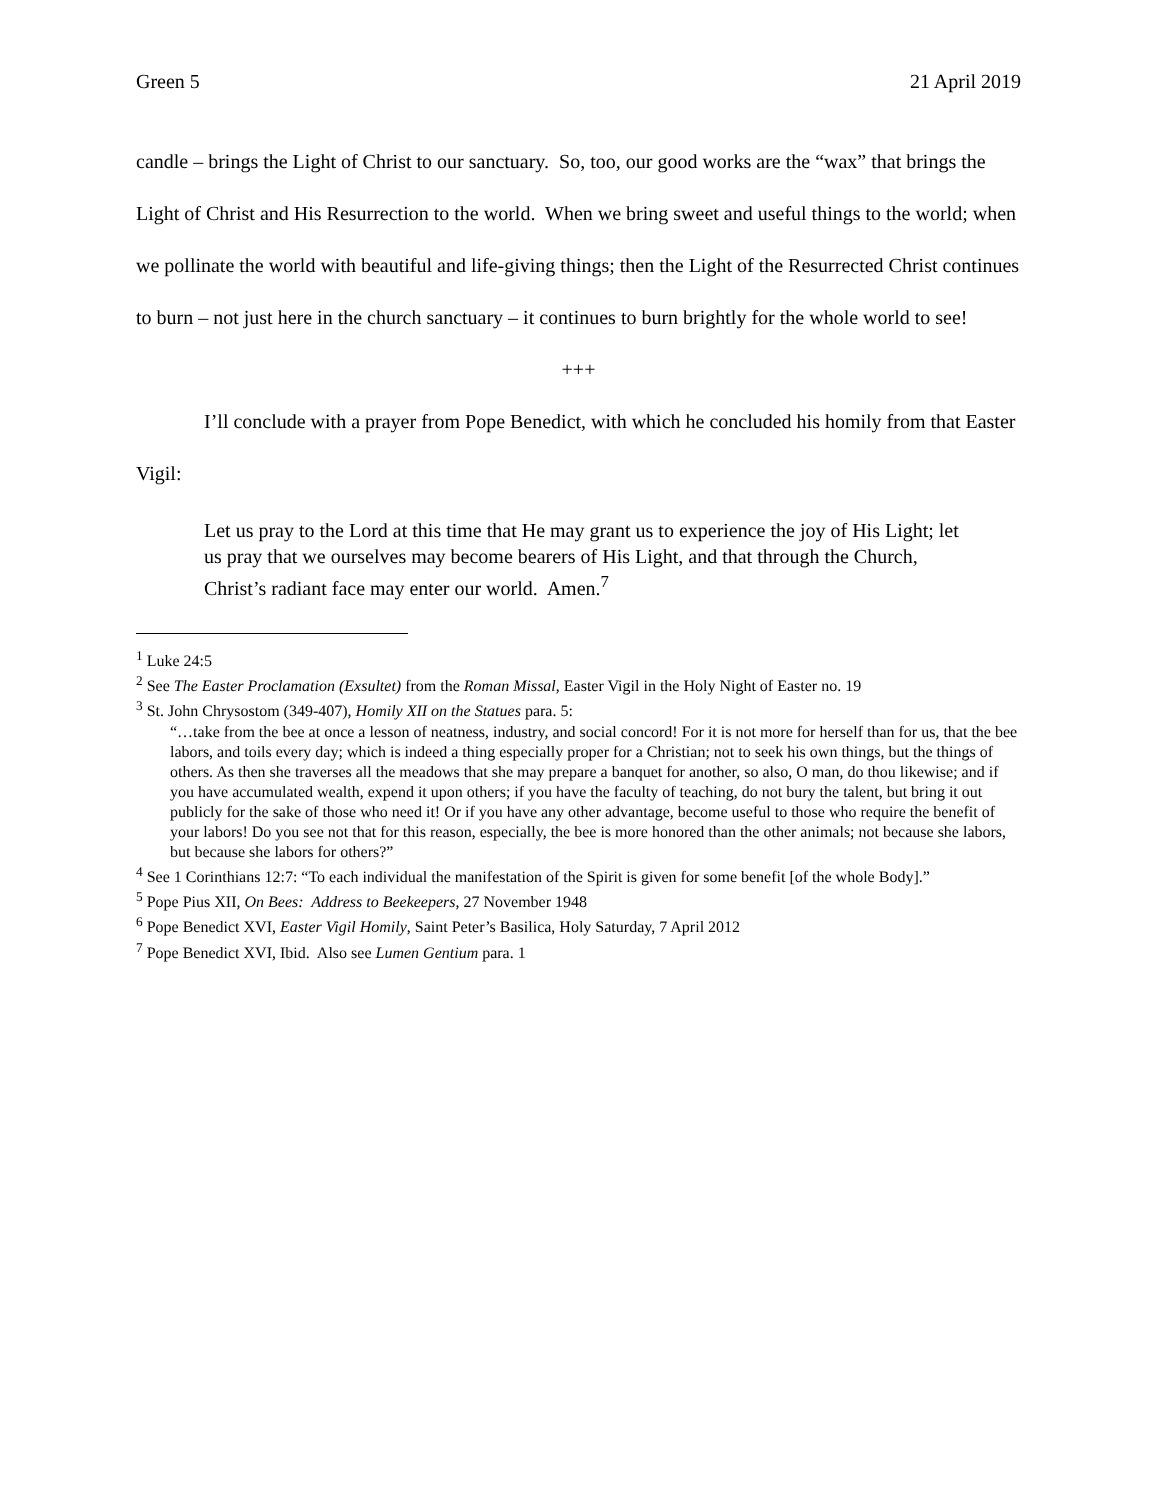Green 5 21 April 2019
candle – brings the Light of Christ to our sanctuary. So, too, our good works are the “wax” that brings the Light of Christ and His Resurrection to the world. When we bring sweet and useful things to the world; when we pollinate the world with beautiful and life-giving things; then the Light of the Resurrected Christ continues to burn – not just here in the church sanctuary – it continues to burn brightly for the whole world to see!
+++
I’ll conclude with a prayer from Pope Benedict, with which he concluded his homily from that Easter Vigil:
Let us pray to the Lord at this time that He may grant us to experience the joy of His Light; let us pray that we ourselves may become bearers of His Light, and that through the Church, Christ’s radiant face may enter our world. Amen.<sup>7</sup>
<sup>1</sup> Luke 24:5
<sup>2</sup> See The Easter Proclamation (Exsultet) from the Roman Missal, Easter Vigil in the Holy Night of Easter no. 19
<sup>3</sup> St. John Chrysostom (349-407), Homily XII on the Statues para. 5:
“…take from the bee at once a lesson of neatness, industry, and social concord! For it is not more for herself than for us, that the bee labors, and toils every day; which is indeed a thing especially proper for a Christian; not to seek his own things, but the things of others. As then she traverses all the meadows that she may prepare a banquet for another, so also, O man, do thou likewise; and if you have accumulated wealth, expend it upon others; if you have the faculty of teaching, do not bury the talent, but bring it out publicly for the sake of those who need it! Or if you have any other advantage, become useful to those who require the benefit of your labors! Do you see not that for this reason, especially, the bee is more honored than the other animals; not because she labors, but because she labors for others?”
<sup>4</sup> See 1 Corinthians 12:7: “To each individual the manifestation of the Spirit is given for some benefit [of the whole Body].”
<sup>5</sup> Pope Pius XII, On Bees: Address to Beekeepers, 27 November 1948
<sup>6</sup> Pope Benedict XVI, Easter Vigil Homily, Saint Peter’s Basilica, Holy Saturday, 7 April 2012
<sup>7</sup> Pope Benedict XVI, Ibid. Also see Lumen Gentium para. 1